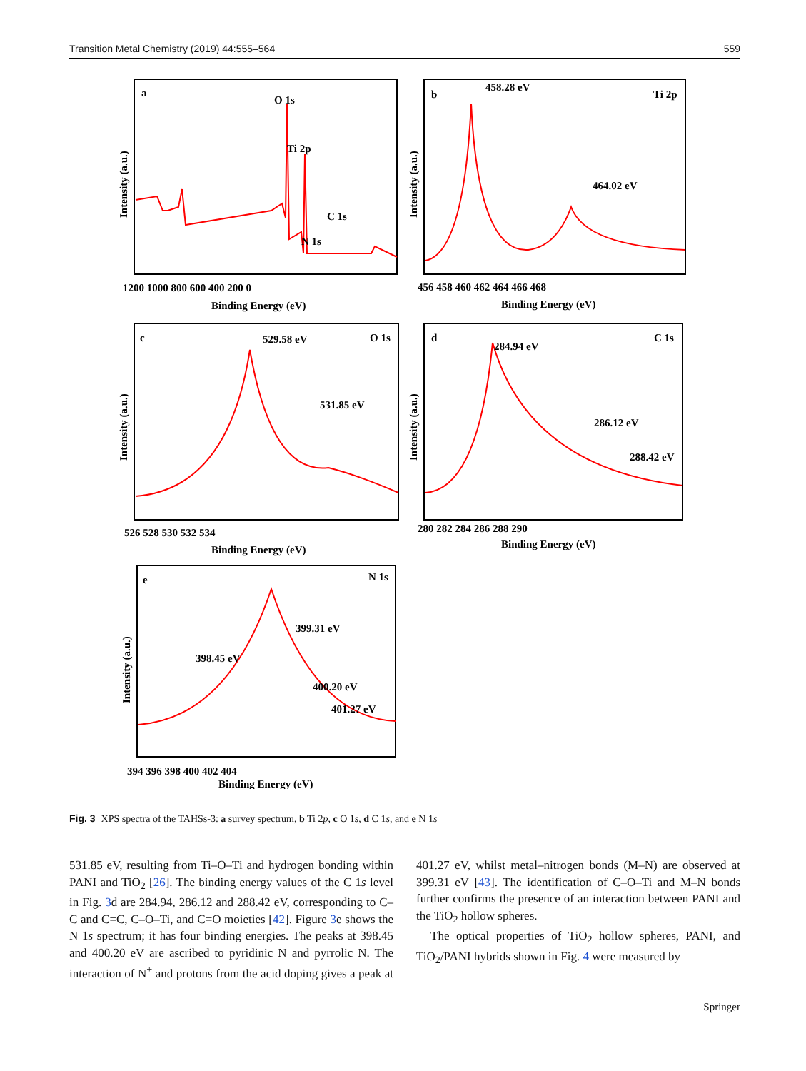Transition Metal Chemistry (2019) 44:555–564 559
a
O 1s
Ti 2p
C 1s
N 1s
b
458.28 eV
Ti 2p
464.02 eV
c
529.58 eV
O 1s
531.85 eV
d
284.94 eV
C 1s
286.12 eV
288.42 eV
e
N 1s
399.31 eV
398.45 eV
400.20 eV
401.27 eV
1200 1000 800 600 400 200 0
Binding Energy (eV)
456 458 460 462 464 466 468
Binding Energy (eV)
526 528 530 532 534
Binding Energy (eV)
280 282 284 286 288 290
Binding Energy (eV)
394 396 398 400 402 404
Binding Energy (eV)
Intensity (a.u.)
Intensity (a.u.)
Intensity (a.u.)
Intensity (a.u.)
Intensity (a.u.)
Fig. 3 XPS spectra of the TAHSs-3: a survey spectrum, b Ti 2p, c O 1s, d C 1s, and e N 1s
531.85 eV, resulting from Ti–O–Ti and hydrogen bonding within PANI and TiO<sub>2</sub> [26]. The binding energy values of the C 1s level in Fig. 3d are 284.94, 286.12 and 288.42 eV, corresponding to C–C and C=C, C–O–Ti, and C=O moieties [42]. Figure 3e shows the N 1s spectrum; it has four binding energies. The peaks at 398.45 and 400.20 eV are ascribed to pyridinic N and pyrrolic N. The interaction of N<sup>+</sup> and protons from the acid doping gives a peak at 401.27 eV, whilst metal–nitrogen bonds (M–N) are observed at 399.31 eV [43]. The identification of C–O–Ti and M–N bonds further confirms the presence of an interaction between PANI and the TiO<sub>2</sub> hollow spheres.
The optical properties of TiO<sub>2</sub> hollow spheres, PANI, and TiO<sub>2</sub>/PANI hybrids shown in Fig. 4 were measured by
Springer